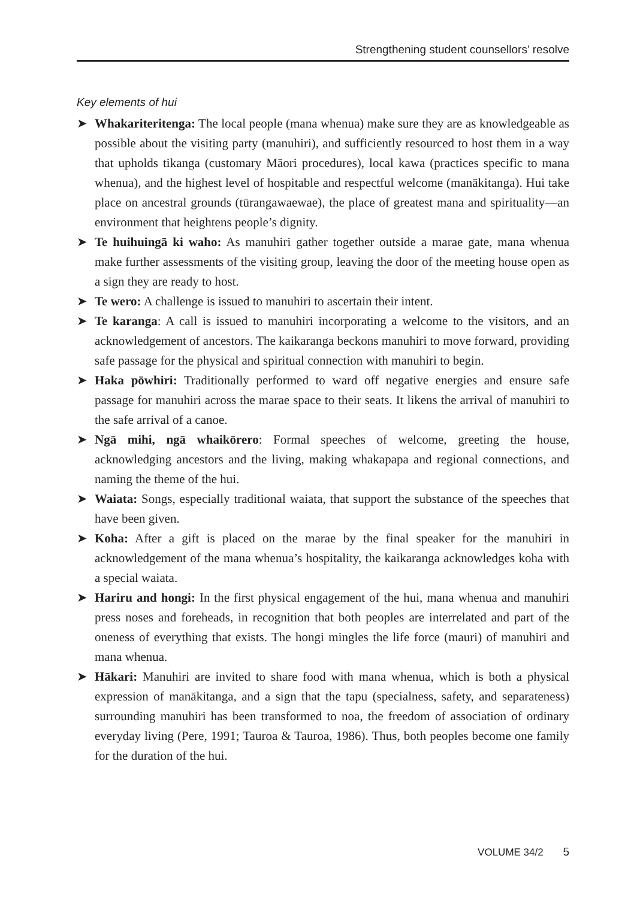Strengthening student counsellors’ resolve
Key elements of hui
➤ Whakariteritenga: The local people (mana whenua) make sure they are as knowledgeable as possible about the visiting party (manuhiri), and sufficiently resourced to host them in a way that upholds tikanga (customary Māori procedures), local kawa (practices specific to mana whenua), and the highest level of hospitable and respectful welcome (manākitanga). Hui take place on ancestral grounds (tūrangawaewae), the place of greatest mana and spirituality—an environment that heightens people’s dignity.
➤ Te huihuingā ki waho: As manuhiri gather together outside a marae gate, mana whenua make further assessments of the visiting group, leaving the door of the meeting house open as a sign they are ready to host.
➤ Te wero: A challenge is issued to manuhiri to ascertain their intent.
➤ Te karanga: A call is issued to manuhiri incorporating a welcome to the visitors, and an acknowledgement of ancestors. The kaikaranga beckons manuhiri to move forward, providing safe passage for the physical and spiritual connection with manuhiri to begin.
➤ Haka pōwhiri: Traditionally performed to ward off negative energies and ensure safe passage for manuhiri across the marae space to their seats. It likens the arrival of manuhiri to the safe arrival of a canoe.
➤ Ngā mihi, ngā whaikōrero: Formal speeches of welcome, greeting the house, acknowledging ancestors and the living, making whakapapa and regional connections, and naming the theme of the hui.
➤ Waiata: Songs, especially traditional waiata, that support the substance of the speeches that have been given.
➤ Koha: After a gift is placed on the marae by the final speaker for the manuhiri in acknowledgement of the mana whenua’s hospitality, the kaikaranga acknowledges koha with a special waiata.
➤ Hariru and hongi: In the first physical engagement of the hui, mana whenua and manuhiri press noses and foreheads, in recognition that both peoples are interrelated and part of the oneness of everything that exists. The hongi mingles the life force (mauri) of manuhiri and mana whenua.
➤ Hākari: Manuhiri are invited to share food with mana whenua, which is both a physical expression of manākitanga, and a sign that the tapu (specialness, safety, and separateness) surrounding manuhiri has been transformed to noa, the freedom of association of ordinary everyday living (Pere, 1991; Tauroa & Tauroa, 1986). Thus, both peoples become one family for the duration of the hui.
VOLUME 34/2 5